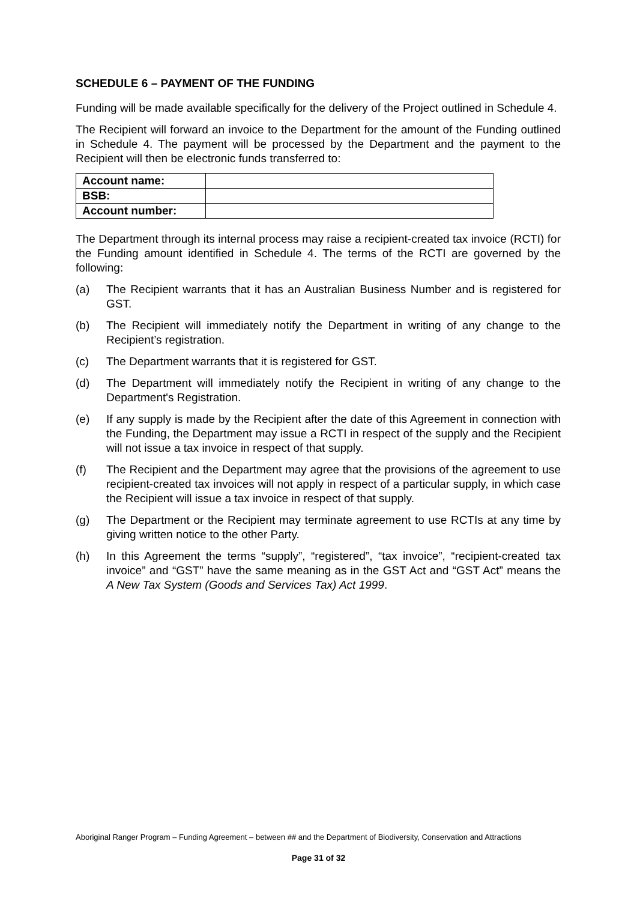SCHEDULE 6 – PAYMENT OF THE FUNDING
Funding will be made available specifically for the delivery of the Project outlined in Schedule 4.
The Recipient will forward an invoice to the Department for the amount of the Funding outlined in Schedule 4. The payment will be processed by the Department and the payment to the Recipient will then be electronic funds transferred to:
| Account name: | |
| BSB: | |
| Account number: | |
The Department through its internal process may raise a recipient-created tax invoice (RCTI) for the Funding amount identified in Schedule 4. The terms of the RCTI are governed by the following:
(a) The Recipient warrants that it has an Australian Business Number and is registered for GST.
(b) The Recipient will immediately notify the Department in writing of any change to the Recipient’s registration.
(c) The Department warrants that it is registered for GST.
(d) The Department will immediately notify the Recipient in writing of any change to the Department's Registration.
(e) If any supply is made by the Recipient after the date of this Agreement in connection with the Funding, the Department may issue a RCTI in respect of the supply and the Recipient will not issue a tax invoice in respect of that supply.
(f) The Recipient and the Department may agree that the provisions of the agreement to use recipient-created tax invoices will not apply in respect of a particular supply, in which case the Recipient will issue a tax invoice in respect of that supply.
(g) The Department or the Recipient may terminate agreement to use RCTIs at any time by giving written notice to the other Party.
(h) In this Agreement the terms “supply”, “registered”, “tax invoice”, “recipient-created tax invoice” and “GST” have the same meaning as in the GST Act and “GST Act” means the A New Tax System (Goods and Services Tax) Act 1999.
Aboriginal Ranger Program – Funding Agreement – between ## and the Department of Biodiversity, Conservation and Attractions
Page 31 of 32